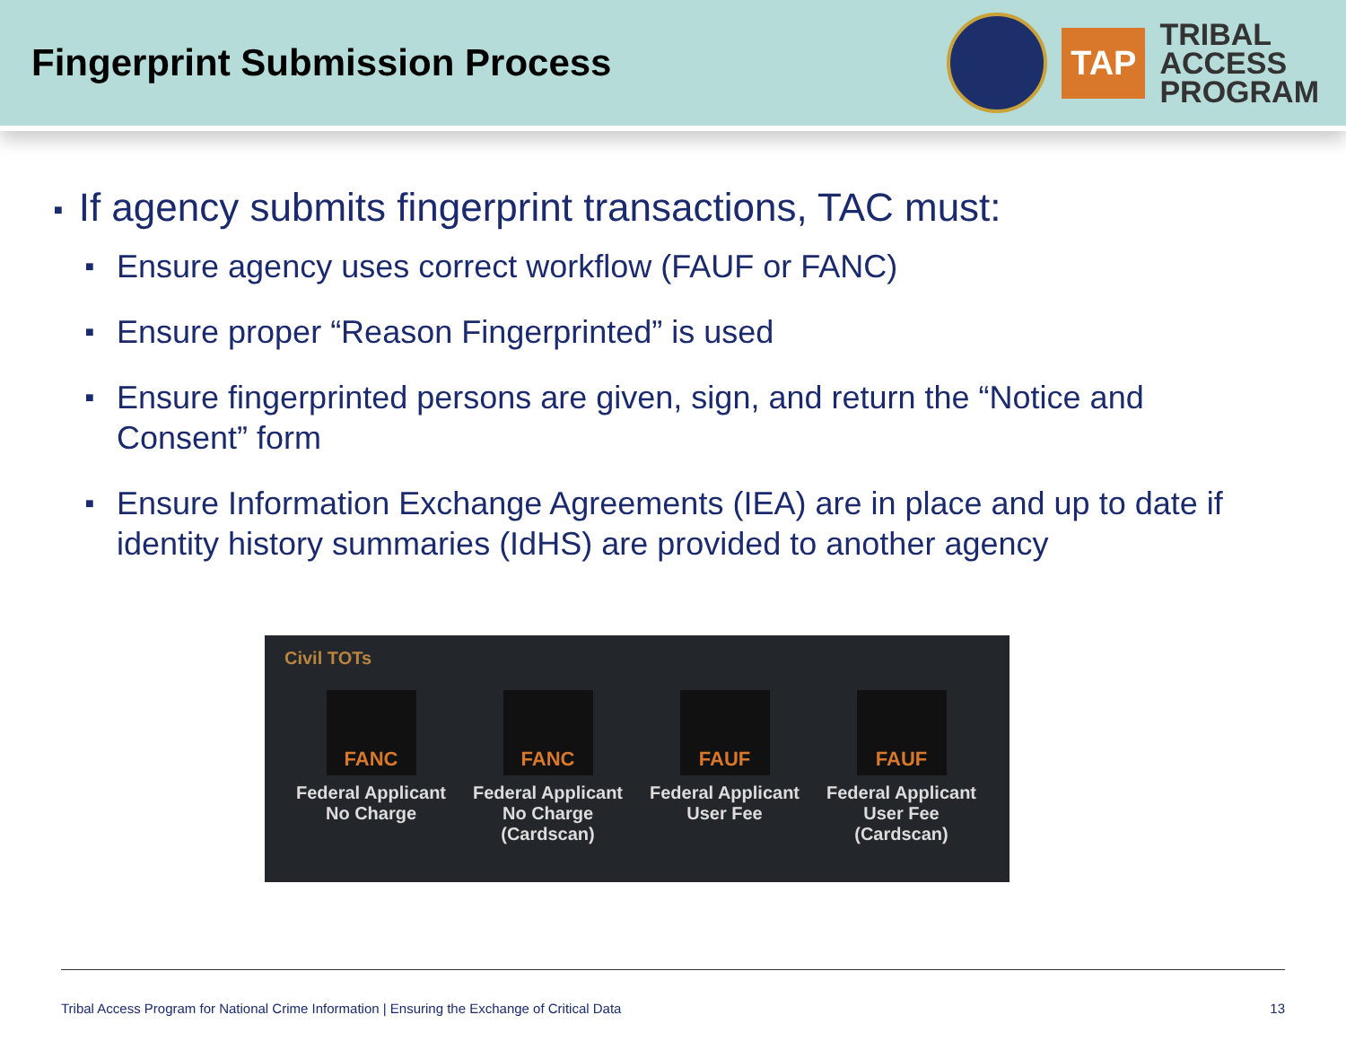Fingerprint Submission Process
TAP
TRIBAL
ACCESS
PROGRAM
■ If agency submits fingerprint transactions, TAC must:
■ Ensure agency uses correct workflow (FAUF or FANC)
■ Ensure proper “Reason Fingerprinted” is used
■ Ensure fingerprinted persons are given, sign, and return the “Notice and Consent” form
■ Ensure Information Exchange Agreements (IEA) are in place and up to date if identity history summaries (IdHS) are provided to another agency
Civil TOTs
FANC
Federal Applicant
No Charge
FANC
Federal Applicant
No Charge
(Cardscan)
FAUF
Federal Applicant
User Fee
FAUF
Federal Applicant
User Fee
(Cardscan)
Tribal Access Program for National Crime Information | Ensuring the Exchange of Critical Data 13